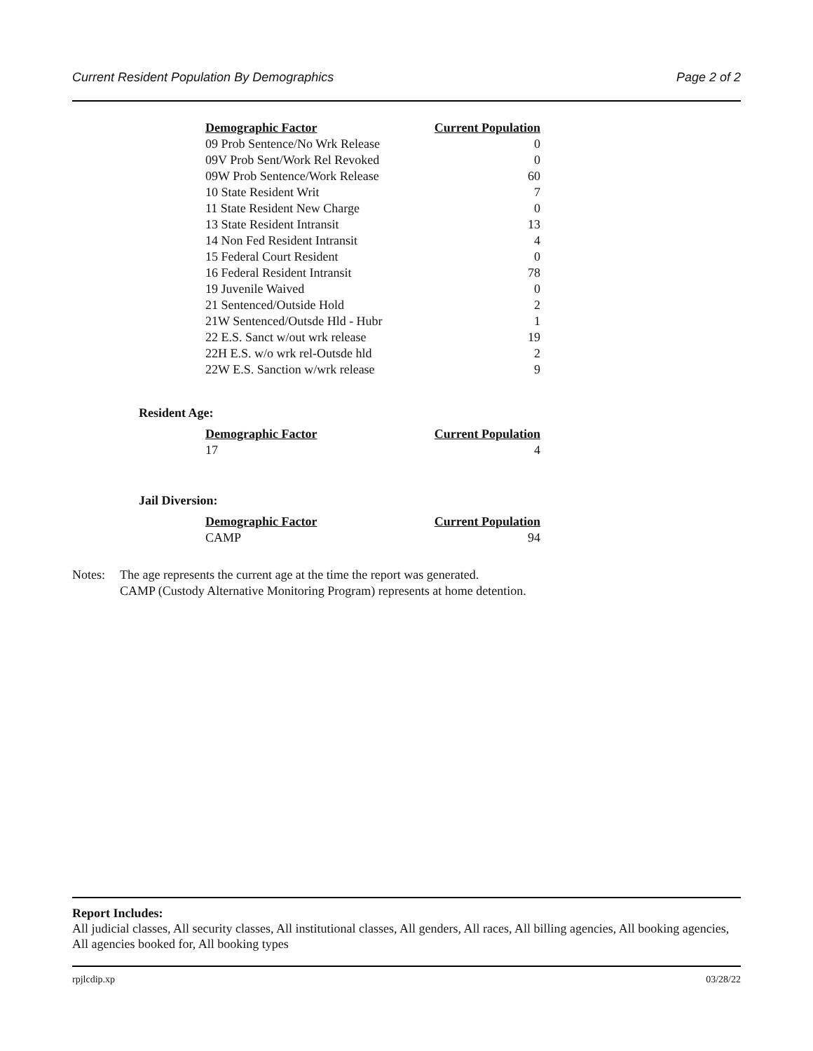Current Resident Population By Demographics Page 2 of 2
| Demographic Factor | Current Population |
| --- | --- |
| 09 Prob Sentence/No Wrk Release | 0 |
| 09V Prob Sent/Work Rel Revoked | 0 |
| 09W Prob Sentence/Work Release | 60 |
| 10 State Resident Writ | 7 |
| 11 State Resident New Charge | 0 |
| 13 State Resident Intransit | 13 |
| 14 Non Fed Resident Intransit | 4 |
| 15 Federal Court Resident | 0 |
| 16 Federal Resident Intransit | 78 |
| 19 Juvenile Waived | 0 |
| 21 Sentenced/Outside Hold | 2 |
| 21W Sentenced/Outsde Hld - Hubr | 1 |
| 22 E.S. Sanct w/out wrk release | 19 |
| 22H E.S. w/o wrk rel-Outsde hld | 2 |
| 22W E.S. Sanction w/wrk release | 9 |
Resident Age:
| Demographic Factor | Current Population |
| --- | --- |
| 17 | 4 |
Jail Diversion:
| Demographic Factor | Current Population |
| --- | --- |
| CAMP | 94 |
Notes: The age represents the current age at the time the report was generated.
CAMP (Custody Alternative Monitoring Program) represents at home detention.
Report Includes:
All judicial classes, All security classes, All institutional classes, All genders, All races, All billing agencies, All booking agencies, All agencies booked for, All booking types
rpjlcdip.xp 03/28/22